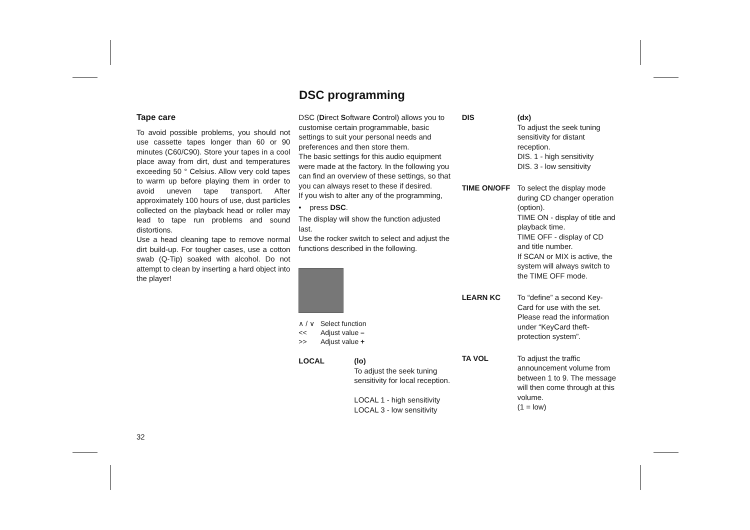DSC programming
Tape care
To avoid possible problems, you should not use cassette tapes longer than 60 or 90 minutes (C60/C90). Store your tapes in a cool place away from dirt, dust and temperatures exceeding 50 ° Celsius. Allow very cold tapes to warm up before playing them in order to avoid uneven tape transport. After approximately 100 hours of use, dust particles collected on the playback head or roller may lead to tape run problems and sound distortions.
Use a head cleaning tape to remove normal dirt build-up. For tougher cases, use a cotton swab (Q-Tip) soaked with alcohol. Do not attempt to clean by inserting a hard object into the player!
DSC (Direct Software Control) allows you to customise certain programmable, basic settings to suit your personal needs and preferences and then store them.
The basic settings for this audio equipment were made at the factory. In the following you can find an overview of these settings, so that you can always reset to these if desired.
If you wish to alter any of the programming,
• press DSC.
The display will show the function adjusted last.
Use the rocker switch to select and adjust the functions described in the following.
∧ / ∨ Select function
<< Adjust value –
>> Adjust value +
LOCAL (lo)
To adjust the seek tuning sensitivity for local reception.
LOCAL 1 - high sensitivity
LOCAL 3 - low sensitivity
DIS (dx)
To adjust the seek tuning sensitivity for distant reception.
DIS. 1 - high sensitivity
DIS. 3 - low sensitivity
TIME ON/OFF To select the display mode during CD changer operation (option).
TIME ON - display of title and playback time.
TIME OFF - display of CD and title number.
If SCAN or MIX is active, the system will always switch to the TIME OFF mode.
LEARN KC To “define” a second Key-Card for use with the set. Please read the information under “KeyCard theft-protection system”.
TA VOL To adjust the traffic announcement volume from between 1 to 9. The message will then come through at this volume.
(1 = low)
32